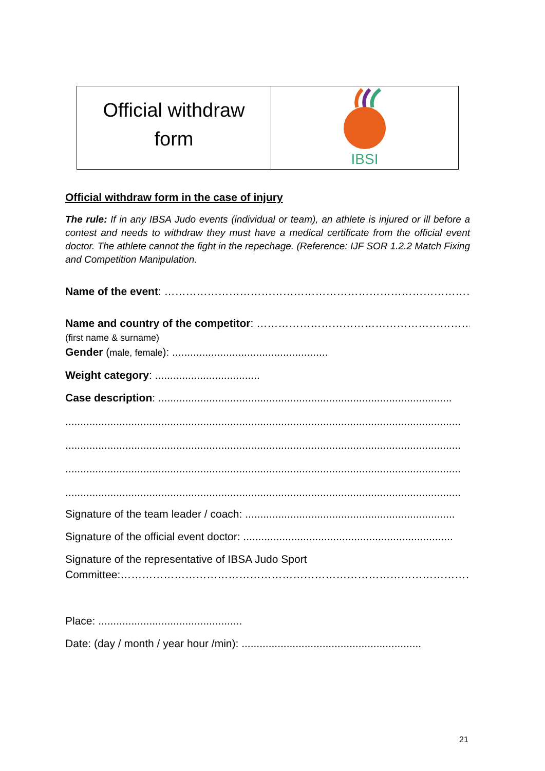| Official withdraw form | IBSI |
Official withdraw form in the case of injury
The rule: If in any IBSA Judo events (individual or team), an athlete is injured or ill before a contest and needs to withdraw they must have a medical certificate from the official event doctor. The athlete cannot the fight in the repechage. (Reference: IJF SOR 1.2.2 Match Fixing and Competition Manipulation.
Name of the event: ………………………………………………………………………………………
Name and country of the competitor: ……………………………………………………………
(first name & surname)
Gender (male, female): ....................................................
Weight category: ...................................
Case description: ..................................................................................................
....................................................................................................................................
....................................................................................................................................
....................................................................................................................................
....................................................................................................................................
Signature of the team leader / coach: ......................................................................
Signature of the official event doctor: ......................................................................
Signature of the representative of IBSA Judo Sport
Committee:……………………………………………………………………………………………
Place: ................................................
Date: (day / month / year hour /min): ............................................................
21